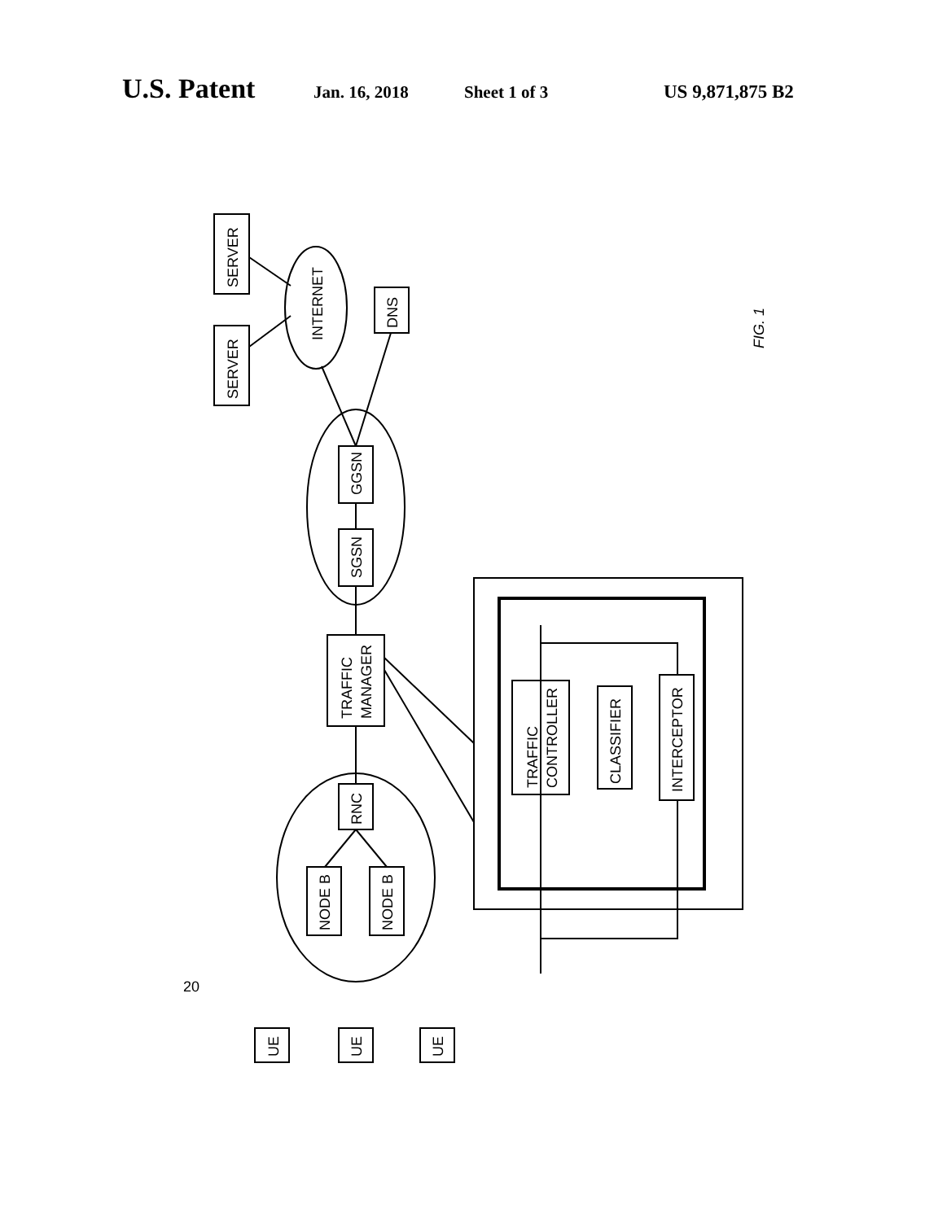U.S. Patent Jan. 16, 2018 Sheet 1 of 3 US 9,871,875 B2
SERVER
SERVER
INTERNET
DNS
GGSN
SGSN
TRAFFIC
MANAGER
RNC
NODE B
NODE B
TRAFFIC
CONTROLLER
CLASSIFIER
INTERCEPTOR
UE
UE
UE
FIG. 1
20